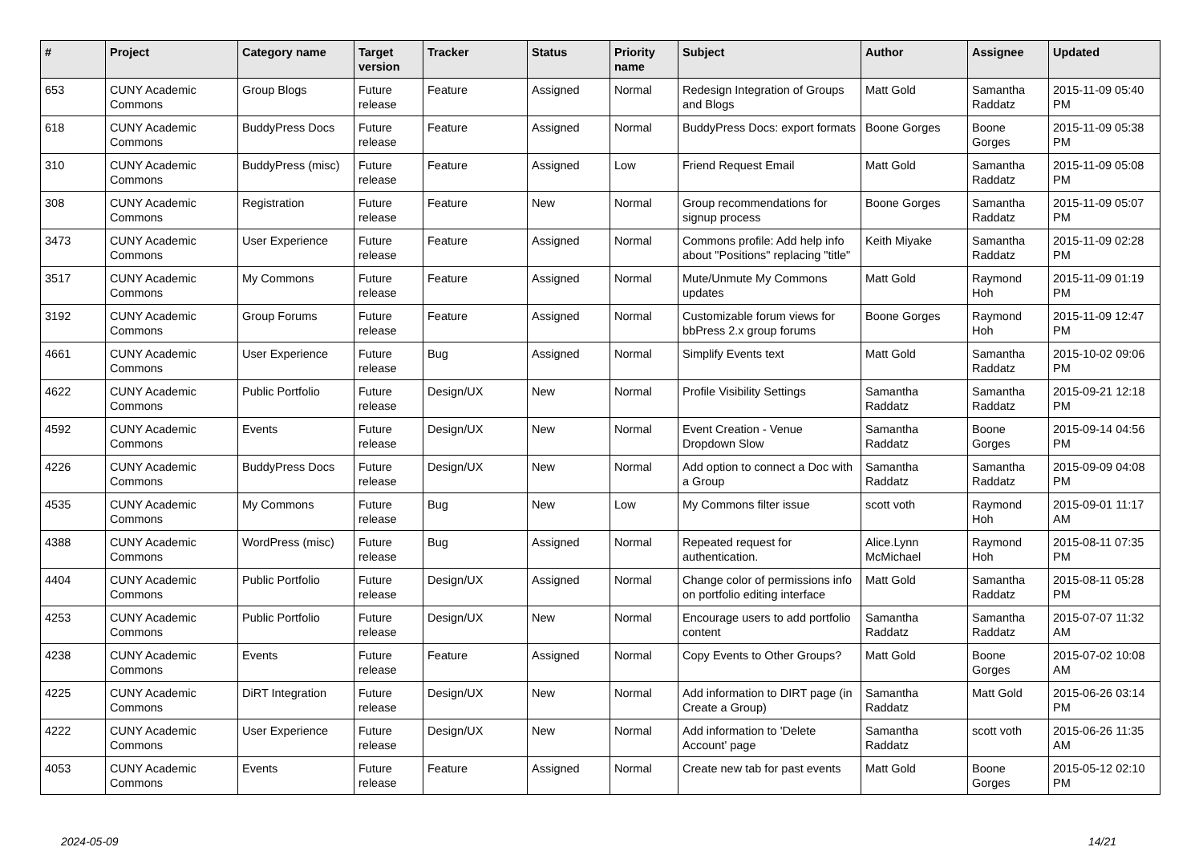| # | Project | Category name | Target version | Tracker | Status | Priority name | Subject | Author | Assignee | Updated |
| --- | --- | --- | --- | --- | --- | --- | --- | --- | --- | --- |
| 653 | CUNY Academic Commons | Group Blogs | Future release | Feature | Assigned | Normal | Redesign Integration of Groups and Blogs | Matt Gold | Samantha Raddatz | 2015-11-09 05:40 PM |
| 618 | CUNY Academic Commons | BuddyPress Docs | Future release | Feature | Assigned | Normal | BuddyPress Docs: export formats | Boone Gorges | Boone Gorges | 2015-11-09 05:38 PM |
| 310 | CUNY Academic Commons | BuddyPress (misc) | Future release | Feature | Assigned | Low | Friend Request Email | Matt Gold | Samantha Raddatz | 2015-11-09 05:08 PM |
| 308 | CUNY Academic Commons | Registration | Future release | Feature | New | Normal | Group recommendations for signup process | Boone Gorges | Samantha Raddatz | 2015-11-09 05:07 PM |
| 3473 | CUNY Academic Commons | User Experience | Future release | Feature | Assigned | Normal | Commons profile: Add help info about "Positions" replacing "title" | Keith Miyake | Samantha Raddatz | 2015-11-09 02:28 PM |
| 3517 | CUNY Academic Commons | My Commons | Future release | Feature | Assigned | Normal | Mute/Unmute My Commons updates | Matt Gold | Raymond Hoh | 2015-11-09 01:19 PM |
| 3192 | CUNY Academic Commons | Group Forums | Future release | Feature | Assigned | Normal | Customizable forum views for bbPress 2.x group forums | Boone Gorges | Raymond Hoh | 2015-11-09 12:47 PM |
| 4661 | CUNY Academic Commons | User Experience | Future release | Bug | Assigned | Normal | Simplify Events text | Matt Gold | Samantha Raddatz | 2015-10-02 09:06 PM |
| 4622 | CUNY Academic Commons | Public Portfolio | Future release | Design/UX | New | Normal | Profile Visibility Settings | Samantha Raddatz | Samantha Raddatz | 2015-09-21 12:18 PM |
| 4592 | CUNY Academic Commons | Events | Future release | Design/UX | New | Normal | Event Creation - Venue Dropdown Slow | Samantha Raddatz | Boone Gorges | 2015-09-14 04:56 PM |
| 4226 | CUNY Academic Commons | BuddyPress Docs | Future release | Design/UX | New | Normal | Add option to connect a Doc with a Group | Samantha Raddatz | Samantha Raddatz | 2015-09-09 04:08 PM |
| 4535 | CUNY Academic Commons | My Commons | Future release | Bug | New | Low | My Commons filter issue | scott voth | Raymond Hoh | 2015-09-01 11:17 AM |
| 4388 | CUNY Academic Commons | WordPress (misc) | Future release | Bug | Assigned | Normal | Repeated request for authentication. | Alice.Lynn McMichael | Raymond Hoh | 2015-08-11 07:35 PM |
| 4404 | CUNY Academic Commons | Public Portfolio | Future release | Design/UX | Assigned | Normal | Change color of permissions info on portfolio editing interface | Matt Gold | Samantha Raddatz | 2015-08-11 05:28 PM |
| 4253 | CUNY Academic Commons | Public Portfolio | Future release | Design/UX | New | Normal | Encourage users to add portfolio content | Samantha Raddatz | Samantha Raddatz | 2015-07-07 11:32 AM |
| 4238 | CUNY Academic Commons | Events | Future release | Feature | Assigned | Normal | Copy Events to Other Groups? | Matt Gold | Boone Gorges | 2015-07-02 10:08 AM |
| 4225 | CUNY Academic Commons | DiRT Integration | Future release | Design/UX | New | Normal | Add information to DIRT page (in Create a Group) | Samantha Raddatz | Matt Gold | 2015-06-26 03:14 PM |
| 4222 | CUNY Academic Commons | User Experience | Future release | Design/UX | New | Normal | Add information to 'Delete Account' page | Samantha Raddatz | scott voth | 2015-06-26 11:35 AM |
| 4053 | CUNY Academic Commons | Events | Future release | Feature | Assigned | Normal | Create new tab for past events | Matt Gold | Boone Gorges | 2015-05-12 02:10 PM |
2024-05-09 14/21